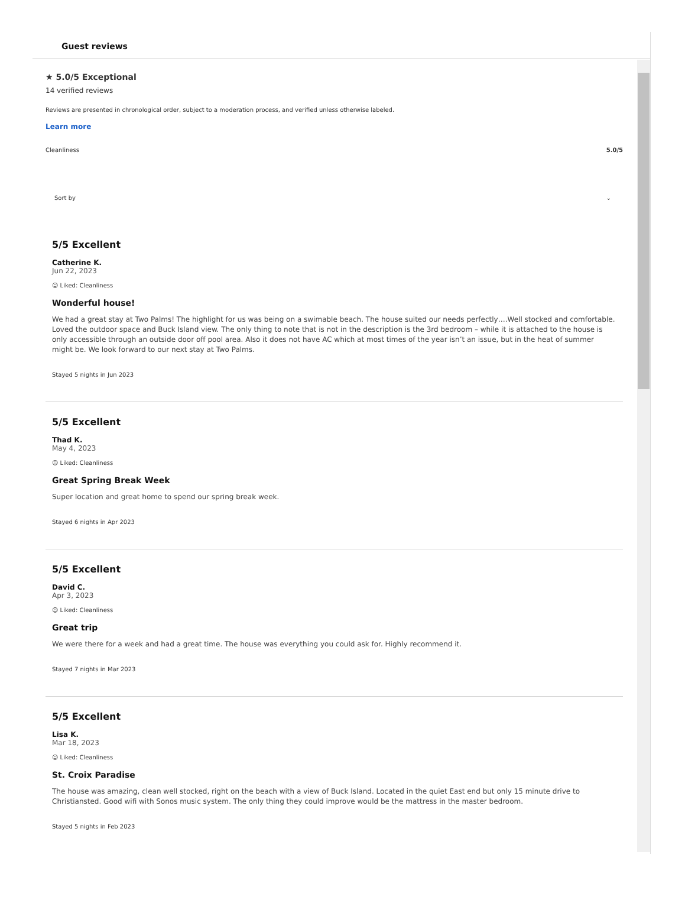Guest reviews
★ 5.0/5 Exceptional
14 verified reviews
Reviews are presented in chronological order, subject to a moderation process, and verified unless otherwise labeled.
Learn more
Cleanliness 5.0/5
Sort by ⌄
5/5 Excellent
Catherine K.
Jun 22, 2023
☺ Liked: Cleanliness
Wonderful house!
We had a great stay at Two Palms! The highlight for us was being on a swimable beach. The house suited our needs perfectly….Well stocked and comfortable. Loved the outdoor space and Buck Island view. The only thing to note that is not in the description is the 3rd bedroom – while it is attached to the house is only accessible through an outside door off pool area. Also it does not have AC which at most times of the year isn’t an issue, but in the heat of summer might be. We look forward to our next stay at Two Palms.
Stayed 5 nights in Jun 2023
5/5 Excellent
Thad K.
May 4, 2023
☺ Liked: Cleanliness
Great Spring Break Week
Super location and great home to spend our spring break week.
Stayed 6 nights in Apr 2023
5/5 Excellent
David C.
Apr 3, 2023
☺ Liked: Cleanliness
Great trip
We were there for a week and had a great time. The house was everything you could ask for. Highly recommend it.
Stayed 7 nights in Mar 2023
5/5 Excellent
Lisa K.
Mar 18, 2023
☺ Liked: Cleanliness
St. Croix Paradise
The house was amazing, clean well stocked, right on the beach with a view of Buck Island. Located in the quiet East end but only 15 minute drive to Christiansted. Good wifi with Sonos music system. The only thing they could improve would be the mattress in the master bedroom.
Stayed 5 nights in Feb 2023